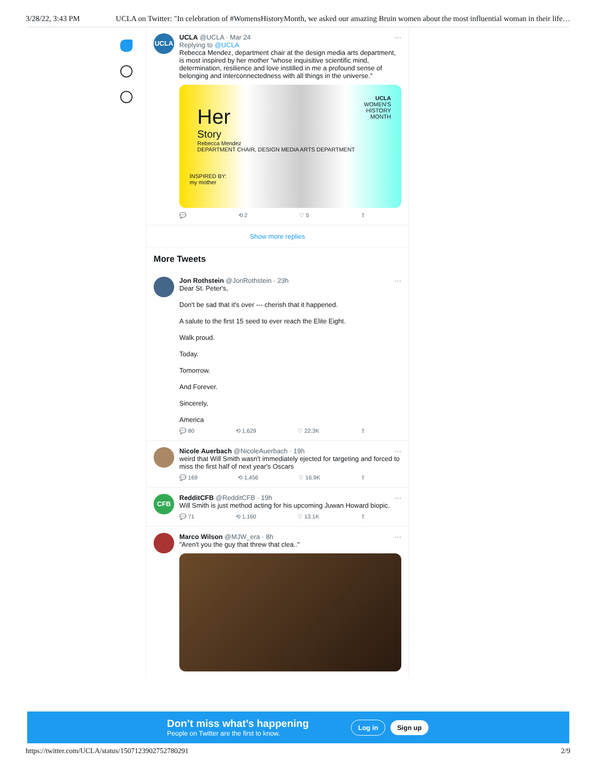3/28/22, 3:43 PM UCLA on Twitter: "In celebration of #WomensHistoryMonth, we asked our amazing Bruin women about the most influential woman in their life…
UCLA
UCLA @UCLA · Mar 24 ···
Replying to @UCLA
Rebecca Mendez, department chair at the design media arts department, is most inspired by her mother “whose inquisitive scientific mind, determination, resilience and love instilled in me a profound sense of belonging and interconnectedness with all things in the universe.”
UCLA
WOMEN'S
HISTORY
MONTH
Her
Story
Rebecca Mendez
DEPARTMENT CHAIR, DESIGN MEDIA ARTS DEPARTMENT
INSPIRED BY:
my mother
💬 ⟲ 2 ♡ 5 ⇧
Show more replies
More Tweets
Jon Rothstein @JonRothstein · 23h ···
Dear St. Peter's,
Don't be sad that it's over --- cherish that it happened.
A salute to the first 15 seed to ever reach the Elite Eight.
Walk proud.
Today.
Tomorrow.
And Forever.
Sincerely,
America
💬 80 ⟲ 1,629 ♡ 22.3K ⇧
Nicole Auerbach @NicoleAuerbach · 19h ···
weird that Will Smith wasn't immediately ejected for targeting and forced to miss the first half of next year's Oscars
💬 169 ⟲ 1,456 ♡ 16.9K ⇧
CFB
RedditCFB @RedditCFB · 19h ···
Will Smith is just method acting for his upcoming Juwan Howard biopic.
💬 71 ⟲ 1,160 ♡ 13.1K ⇧
Marco Wilson @MJW_era · 8h ···
"Aren't you the guy that threw that clea.."
Don’t miss what’s happening
People on Twitter are the first to know.
Log in Sign up
https://twitter.com/UCLA/status/1507123902752780291 2/9